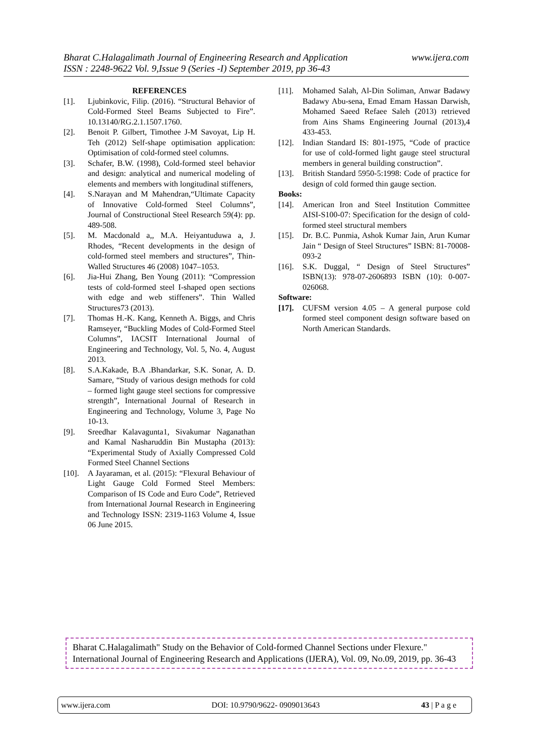www.ijera.com Bharat C.Halagalimath Journal of Engineering Research and Application
ISSN : 2248-9622 Vol. 9,Issue 9 (Series -I) September 2019, pp 36-43
REFERENCES
[1]. Ljubinkovic, Filip. (2016). “Structural Behavior of Cold-Formed Steel Beams Subjected to Fire”. 10.13140/RG.2.1.1507.1760.
[2]. Benoit P. Gilbert, Timothee J-M Savoyat, Lip H. Teh (2012) Self-shape optimisation application: Optimisation of cold-formed steel columns.
[3]. Schafer, B.W. (1998), Cold-formed steel behavior and design: analytical and numerical modeling of elements and members with longitudinal stiffeners,
[4]. S.Narayan and M Mahendran,“Ultimate Capacity of Innovative Cold-formed Steel Columns”, Journal of Constructional Steel Research 59(4): pp. 489-508.
[5]. M. Macdonald a,, M.A. Heiyantuduwa a, J. Rhodes, “Recent developments in the design of cold-formed steel members and structures”, Thin-Walled Structures 46 (2008) 1047–1053.
[6]. Jia-Hui Zhang, Ben Young (2011): “Compression tests of cold-formed steel I-shaped open sections with edge and web stiffeners”. Thin Walled Structures73 (2013).
[7]. Thomas H.-K. Kang, Kenneth A. Biggs, and Chris Ramseyer, “Buckling Modes of Cold-Formed Steel Columns”, IACSIT International Journal of Engineering and Technology, Vol. 5, No. 4, August 2013.
[8]. S.A.Kakade, B.A .Bhandarkar, S.K. Sonar, A. D. Samare, “Study of various design methods for cold – formed light gauge steel sections for compressive strength”, International Journal of Research in Engineering and Technology, Volume 3, Page No 10-13.
[9]. Sreedhar Kalavagunta1, Sivakumar Naganathan and Kamal Nasharuddin Bin Mustapha (2013): “Experimental Study of Axially Compressed Cold Formed Steel Channel Sections
[10]. A Jayaraman, et al. (2015): “Flexural Behaviour of Light Gauge Cold Formed Steel Members: Comparison of IS Code and Euro Code”, Retrieved from International Journal Research in Engineering and Technology ISSN: 2319-1163 Volume 4, Issue 06 June 2015.
[11]. Mohamed Salah, Al-Din Soliman, Anwar Badawy Badawy Abu-sena, Emad Emam Hassan Darwish, Mohamed Saeed Refaee Saleh (2013) retrieved from Ains Shams Engineering Journal (2013),4 433-453.
[12]. Indian Standard IS: 801-1975, “Code of practice for use of cold-formed light gauge steel structural members in general building construction”.
[13]. British Standard 5950-5:1998: Code of practice for design of cold formed thin gauge section.
Books:
[14]. American Iron and Steel Institution Committee AISI-S100-07: Specification for the design of cold-formed steel structural members
[15]. Dr. B.C. Punmia, Ashok Kumar Jain, Arun Kumar Jain “ Design of Steel Structures” ISBN: 81-70008-093-2
[16]. S.K. Duggal, “ Design of Steel Structures” ISBN(13): 978-07-2606893 ISBN (10): 0-007-026068.
Software:
[17]. CUFSM version 4.05 – A general purpose cold formed steel component design software based on North American Standards.
Bharat C.Halagalimath" Study on the Behavior of Cold-formed Channel Sections under Flexure." International Journal of Engineering Research and Applications (IJERA), Vol. 09, No.09, 2019, pp. 36-43
www.ijera.com DOI: 10.9790/9622- 0909013643 43 | P a g e